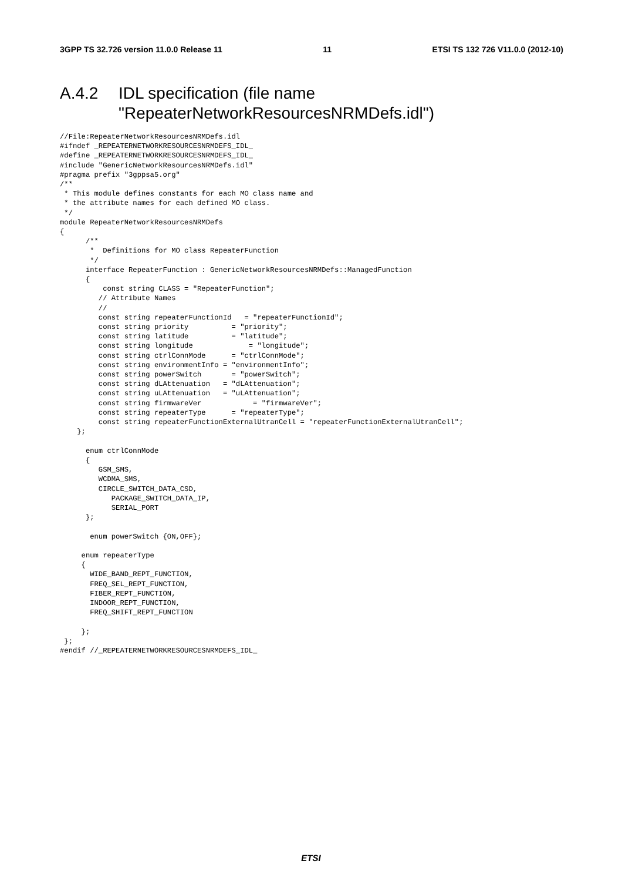3GPP TS 32.726 version 11.0.0 Release 11 11 ETSI TS 132 726 V11.0.0 (2012-10)
A.4.2 IDL specification (file name
"RepeaterNetworkResourcesNRMDefs.idl")
//File:RepeaterNetworkResourcesNRMDefs.idl
#ifndef _REPEATERNETWORKRESOURCESNRMDEFS_IDL_
#define _REPEATERNETWORKRESOURCESNRMDEFS_IDL_
#include "GenericNetworkResourcesNRMDefs.idl"
#pragma prefix "3gppsa5.org"
/**
 * This module defines constants for each MO class name and
 * the attribute names for each defined MO class.
 */
module RepeaterNetworkResourcesNRMDefs
{
      /**
       *  Definitions for MO class RepeaterFunction
       */
      interface RepeaterFunction : GenericNetworkResourcesNRMDefs::ManagedFunction
      {
          const string CLASS = "RepeaterFunction";
         // Attribute Names
         //
         const string repeaterFunctionId   = "repeaterFunctionId";
         const string priority          = "priority";
         const string latitude          = "latitude";
         const string longitude             = "longitude";
         const string ctrlConnMode      = "ctrlConnMode";
         const string environmentInfo = "environmentInfo";
         const string powerSwitch       = "powerSwitch";
         const string dLAttenuation   = "dLAttenuation";
         const string uLAttenuation   = "uLAttenuation";
         const string firmwareVer            = "firmwareVer";
         const string repeaterType      = "repeaterType";
         const string repeaterFunctionExternalUtranCell = "repeaterFunctionExternalUtranCell";
    };

      enum ctrlConnMode
      {
         GSM_SMS,
         WCDMA_SMS,
         CIRCLE_SWITCH_DATA_CSD,
            PACKAGE_SWITCH_DATA_IP,
            SERIAL_PORT
      };

       enum powerSwitch {ON,OFF};

     enum repeaterType
     {
       WIDE_BAND_REPT_FUNCTION,
       FREQ_SEL_REPT_FUNCTION,
       FIBER_REPT_FUNCTION,
       INDOOR_REPT_FUNCTION,
       FREQ_SHIFT_REPT_FUNCTION

     };
 };
#endif //_REPEATERNETWORKRESOURCESNRMDEFS_IDL_
ETSI